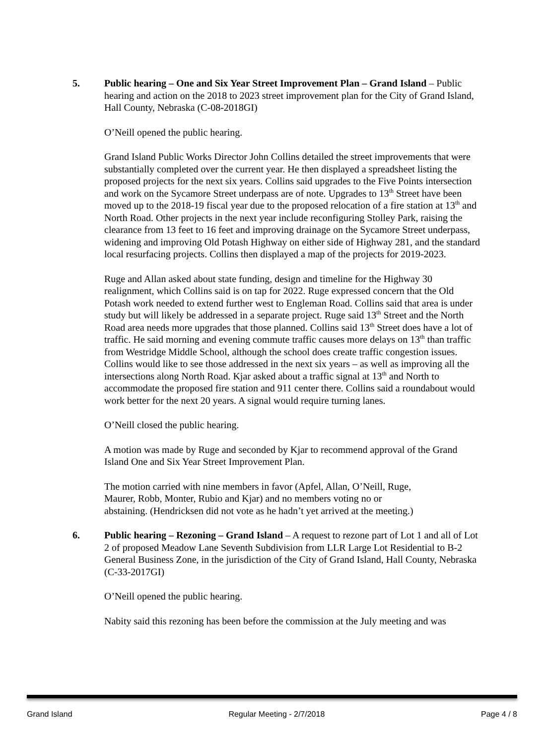5. Public hearing – One and Six Year Street Improvement Plan – Grand Island – Public hearing and action on the 2018 to 2023 street improvement plan for the City of Grand Island, Hall County, Nebraska (C-08-2018GI)
O’Neill opened the public hearing.
Grand Island Public Works Director John Collins detailed the street improvements that were substantially completed over the current year. He then displayed a spreadsheet listing the proposed projects for the next six years. Collins said upgrades to the Five Points intersection and work on the Sycamore Street underpass are of note. Upgrades to 13<sup>th</sup> Street have been moved up to the 2018-19 fiscal year due to the proposed relocation of a fire station at 13<sup>th</sup> and North Road. Other projects in the next year include reconfiguring Stolley Park, raising the clearance from 13 feet to 16 feet and improving drainage on the Sycamore Street underpass, widening and improving Old Potash Highway on either side of Highway 281, and the standard local resurfacing projects. Collins then displayed a map of the projects for 2019-2023.
Ruge and Allan asked about state funding, design and timeline for the Highway 30 realignment, which Collins said is on tap for 2022. Ruge expressed concern that the Old Potash work needed to extend further west to Engleman Road. Collins said that area is under study but will likely be addressed in a separate project. Ruge said 13<sup>th</sup> Street and the North Road area needs more upgrades that those planned. Collins said 13<sup>th</sup> Street does have a lot of traffic. He said morning and evening commute traffic causes more delays on 13<sup>th</sup> than traffic from Westridge Middle School, although the school does create traffic congestion issues. Collins would like to see those addressed in the next six years – as well as improving all the intersections along North Road. Kjar asked about a traffic signal at 13<sup>th</sup> and North to accommodate the proposed fire station and 911 center there. Collins said a roundabout would work better for the next 20 years. A signal would require turning lanes.
O’Neill closed the public hearing.
A motion was made by Ruge and seconded by Kjar to recommend approval of the Grand Island One and Six Year Street Improvement Plan.
The motion carried with nine members in favor (Apfel, Allan, O’Neill, Ruge,
Maurer, Robb, Monter, Rubio and Kjar) and no members voting no or
abstaining. (Hendricksen did not vote as he hadn’t yet arrived at the meeting.)
6. Public hearing – Rezoning – Grand Island – A request to rezone part of Lot 1 and all of Lot 2 of proposed Meadow Lane Seventh Subdivision from LLR Large Lot Residential to B-2 General Business Zone, in the jurisdiction of the City of Grand Island, Hall County, Nebraska (C-33-2017GI)
O’Neill opened the public hearing.
Nabity said this rezoning has been before the commission at the July meeting and was
Grand Island Regular Meeting - 2/7/2018 Page 4 / 8